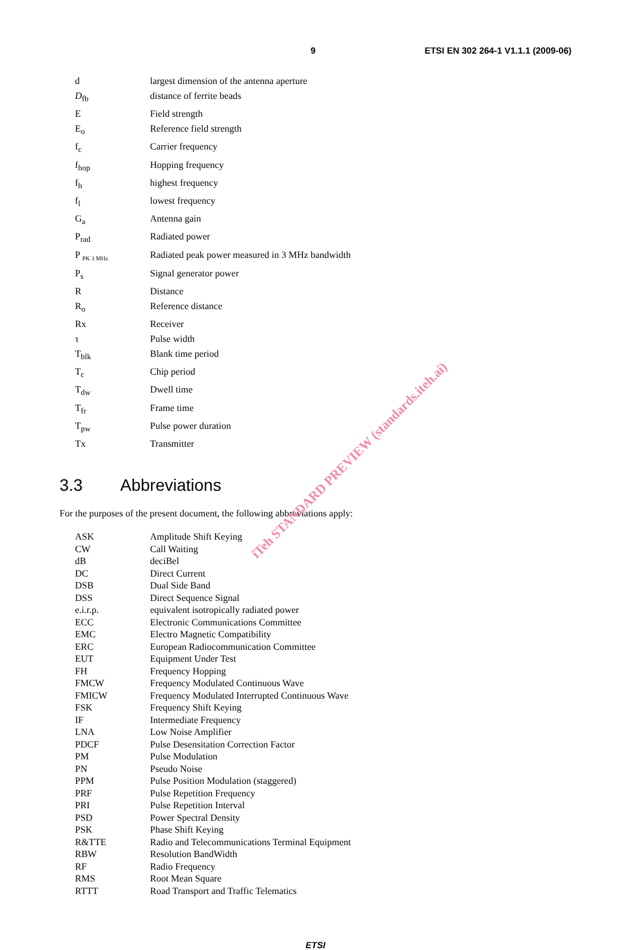9 ETSI EN 302 264-1 V1.1.1 (2009-06)
d largest dimension of the antenna aperture
D<sub>fb</sub> distance of ferrite beads
E Field strength
E<sub>o</sub> Reference field strength
f<sub>c</sub> Carrier frequency
f<sub>hop</sub> Hopping frequency
f<sub>h</sub> highest frequency
f<sub>l</sub> lowest frequency
G<sub>a</sub> Antenna gain
P<sub>rad</sub> Radiated power
P <sub>PK 3 MHz</sub>
Radiated peak power measured in 3 MHz bandwidth
P<sub>s</sub> Signal generator power
R Distance
R<sub>o</sub> Reference distance
Rx Receiver
τ Pulse width
T<sub>blk</sub> Blank time period
T<sub>c</sub> Chip period
T<sub>dw</sub> Dwell time
T<sub>fr</sub> Frame time
T<sub>pw</sub> Pulse power duration
Tx Transmitter
3.3 Abbreviations
For the purposes of the present document, the following abbreviations apply:
ASK Amplitude Shift Keying
CW Call Waiting
dB deciBel
DC Direct Current
DSB Dual Side Band
DSS Direct Sequence Signal
e.i.r.p. equivalent isotropically radiated power
ECC Electronic Communications Committee
EMC Electro Magnetic Compatibility
ERC European Radiocommunication Committee
EUT Equipment Under Test
FH Frequency Hopping
FMCW Frequency Modulated Continuous Wave
FMICW Frequency Modulated Interrupted Continuous Wave
FSK Frequency Shift Keying
IF Intermediate Frequency
LNA Low Noise Amplifier
PDCF Pulse Desensitation Correction Factor
PM Pulse Modulation
PN Pseudo Noise
PPM Pulse Position Modulation (staggered)
PRF Pulse Repetition Frequency
PRI Pulse Repetition Interval
PSD Power Spectral Density
PSK Phase Shift Keying
R&TTE Radio and Telecommunications Terminal Equipment
RBW Resolution BandWidth
RF Radio Frequency
RMS Root Mean Square
RTTT Road Transport and Traffic Telematics
ETSI
iTeh STANDARD PREVIEW (standards.iteh.ai)